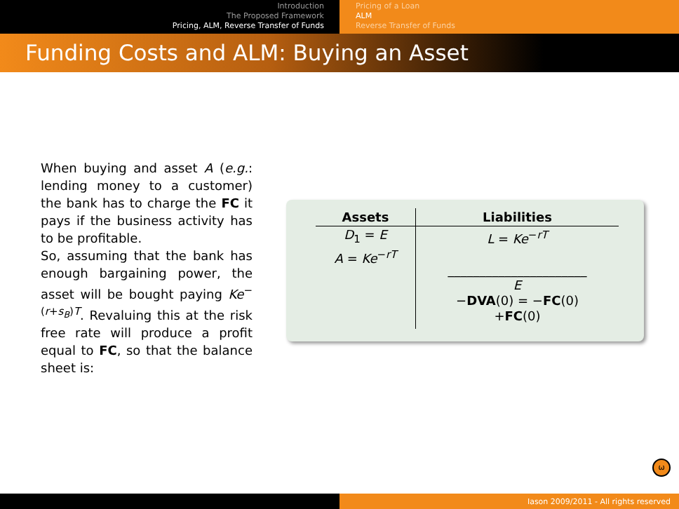Introduction
The Proposed Framework
Pricing, ALM, Reverse Transfer of Funds
Pricing of a Loan
ALM
Reverse Transfer of Funds
Funding Costs and ALM: Buying an Asset
When buying and asset A (e.g.: lending money to a customer) the bank has to charge the FC it pays if the business activity has to be profitable.
So, assuming that the bank has enough bargaining power, the asset will be bought paying Ke<sup>−(r+s<sub>B</sub>)T</sup>. Revaluing this at the risk free rate will produce a profit equal to FC, so that the balance sheet is:
| Assets | Liabilities |
| --- | --- |
| D<sub>1</sub> = E A = Ke<sup>−rT</sup> | L = Ke<sup>−rT</sup> ______________________ E − DVA (0) = − FC (0) + FC (0) |
ω
Iason 2009/2011 - All rights reserved